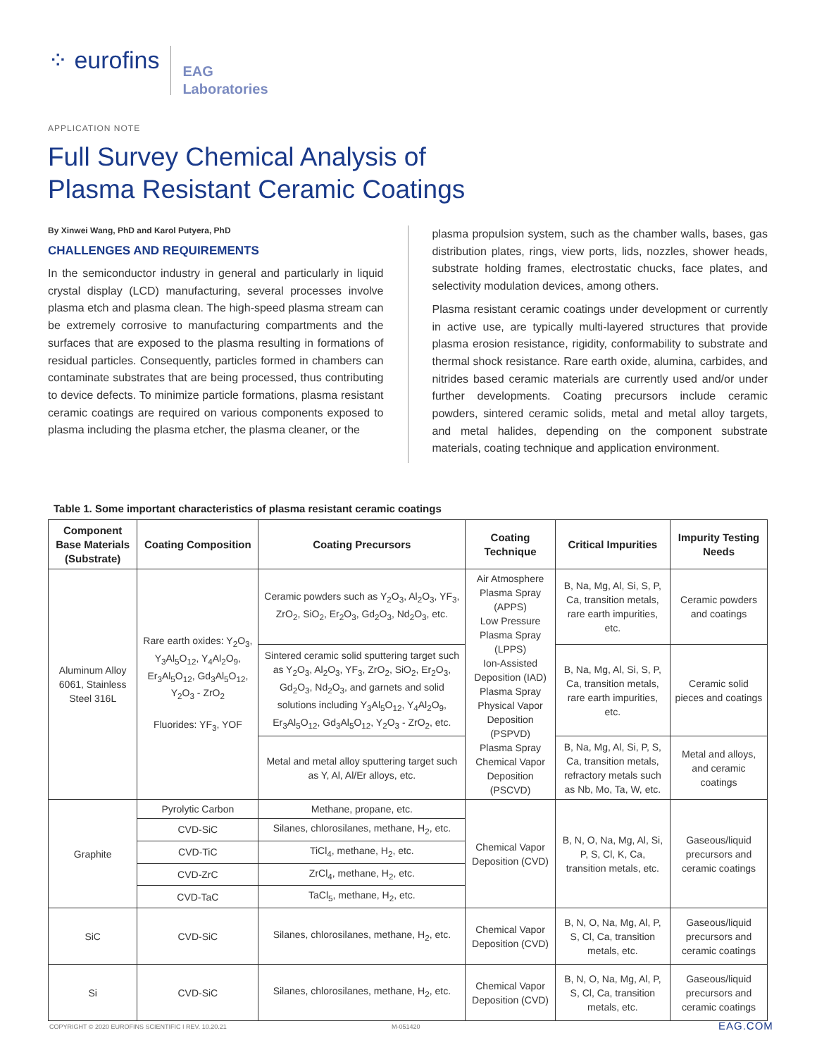⁘ eurofins
EAG
Laboratories
APPLICATION NOTE
Full Survey Chemical Analysis of
Plasma Resistant Ceramic Coatings
By Xinwei Wang, PhD and Karol Putyera, PhD
CHALLENGES AND REQUIREMENTS
In the semiconductor industry in general and particularly in liquid crystal display (LCD) manufacturing, several processes involve plasma etch and plasma clean. The high-speed plasma stream can be extremely corrosive to manufacturing compartments and the surfaces that are exposed to the plasma resulting in formations of residual particles. Consequently, particles formed in chambers can contaminate substrates that are being processed, thus contributing to device defects. To minimize particle formations, plasma resistant ceramic coatings are required on various components exposed to plasma including the plasma etcher, the plasma cleaner, or the
plasma propulsion system, such as the chamber walls, bases, gas distribution plates, rings, view ports, lids, nozzles, shower heads, substrate holding frames, electrostatic chucks, face plates, and selectivity modulation devices, among others.
Plasma resistant ceramic coatings under development or currently in active use, are typically multi-layered structures that provide plasma erosion resistance, rigidity, conformability to substrate and thermal shock resistance. Rare earth oxide, alumina, carbides, and nitrides based ceramic materials are currently used and/or under further developments. Coating precursors include ceramic powders, sintered ceramic solids, metal and metal alloy targets, and metal halides, depending on the component substrate materials, coating technique and application environment.
Table 1. Some important characteristics of plasma resistant ceramic coatings
| Component Base Materials (Substrate) | Coating Composition | Coating Precursors | Coating Technique | Critical Impurities | Impurity Testing Needs |
| --- | --- | --- | --- | --- | --- |
| Aluminum Alloy 6061, Stainless Steel 316L | Rare earth oxides: Y<sub>2</sub>O<sub>3</sub>, Y<sub>3</sub>Al<sub>5</sub>O<sub>12</sub>, Y<sub>4</sub>Al<sub>2</sub>O<sub>9</sub>, Er<sub>3</sub>Al<sub>5</sub>O<sub>12</sub>, Gd<sub>3</sub>Al<sub>5</sub>O<sub>12</sub>, Y<sub>2</sub>O<sub>3</sub> - ZrO<sub>2</sub> Fluorides: YF<sub>3</sub>, YOF | Ceramic powders such as Y<sub>2</sub>O<sub>3</sub>, Al<sub>2</sub>O<sub>3</sub>, YF<sub>3</sub>, ZrO<sub>2</sub>, SiO<sub>2</sub>, Er<sub>2</sub>O<sub>3</sub>, Gd<sub>2</sub>O<sub>3</sub>, Nd<sub>2</sub>O<sub>3</sub>, etc. | Air Atmosphere Plasma Spray (APPS) Low Pressure Plasma Spray (LPPS) Ion-Assisted Deposition (IAD) Plasma Spray Physical Vapor Deposition (PSPVD) Plasma Spray Chemical Vapor Deposition (PSCVD) | B, Na, Mg, Al, Si, S, P, Ca, transition metals, rare earth impurities, etc. | Ceramic powders and coatings |
| | | Sintered ceramic solid sputtering target such as Y<sub>2</sub>O<sub>3</sub>, Al<sub>2</sub>O<sub>3</sub>, YF<sub>3</sub>, ZrO<sub>2</sub>, SiO<sub>2</sub>, Er<sub>2</sub>O<sub>3</sub>, Gd<sub>2</sub>O<sub>3</sub>, Nd<sub>2</sub>O<sub>3</sub>, and garnets and solid solutions including Y<sub>3</sub>Al<sub>5</sub>O<sub>12</sub>, Y<sub>4</sub>Al<sub>2</sub>O<sub>9</sub>, Er<sub>3</sub>Al<sub>5</sub>O<sub>12</sub>, Gd<sub>3</sub>Al<sub>5</sub>O<sub>12</sub>, Y<sub>2</sub>O<sub>3</sub> - ZrO<sub>2</sub>, etc. | | B, Na, Mg, Al, Si, S, P, Ca, transition metals, rare earth impurities, etc. | Ceramic solid pieces and coatings |
| | | Metal and metal alloy sputtering target such as Y, Al, Al/Er alloys, etc. | | B, Na, Mg, Al, Si, P, S, Ca, transition metals, refractory metals such as Nb, Mo, Ta, W, etc. | Metal and alloys, and ceramic coatings |
| Graphite | Pyrolytic Carbon | Methane, propane, etc. | Chemical Vapor Deposition (CVD) | B, N, O, Na, Mg, Al, Si, P, S, Cl, K, Ca, transition metals, etc. | Gaseous/liquid precursors and ceramic coatings |
| | CVD-SiC | Silanes, chlorosilanes, methane, H<sub>2</sub>, etc. | | | |
| | CVD-TiC | TiCl<sub>4</sub>, methane, H<sub>2</sub>, etc. | | | |
| | CVD-ZrC | ZrCl<sub>4</sub>, methane, H<sub>2</sub>, etc. | | | |
| | CVD-TaC | TaCl<sub>5</sub>, methane, H<sub>2</sub>, etc. | | | |
| SiC | CVD-SiC | Silanes, chlorosilanes, methane, H<sub>2</sub>, etc. | Chemical Vapor Deposition (CVD) | B, N, O, Na, Mg, Al, P, S, Cl, Ca, transition metals, etc. | Gaseous/liquid precursors and ceramic coatings |
| Si | CVD-SiC | Silanes, chlorosilanes, methane, H<sub>2</sub>, etc. | Chemical Vapor Deposition (CVD) | B, N, O, Na, Mg, Al, P, S, Cl, Ca, transition metals, etc. | Gaseous/liquid precursors and ceramic coatings |
COPYRIGHT © 2020 EUROFINS SCIENTIFIC I REV. 10.20.21
M-051420 EAG.COM